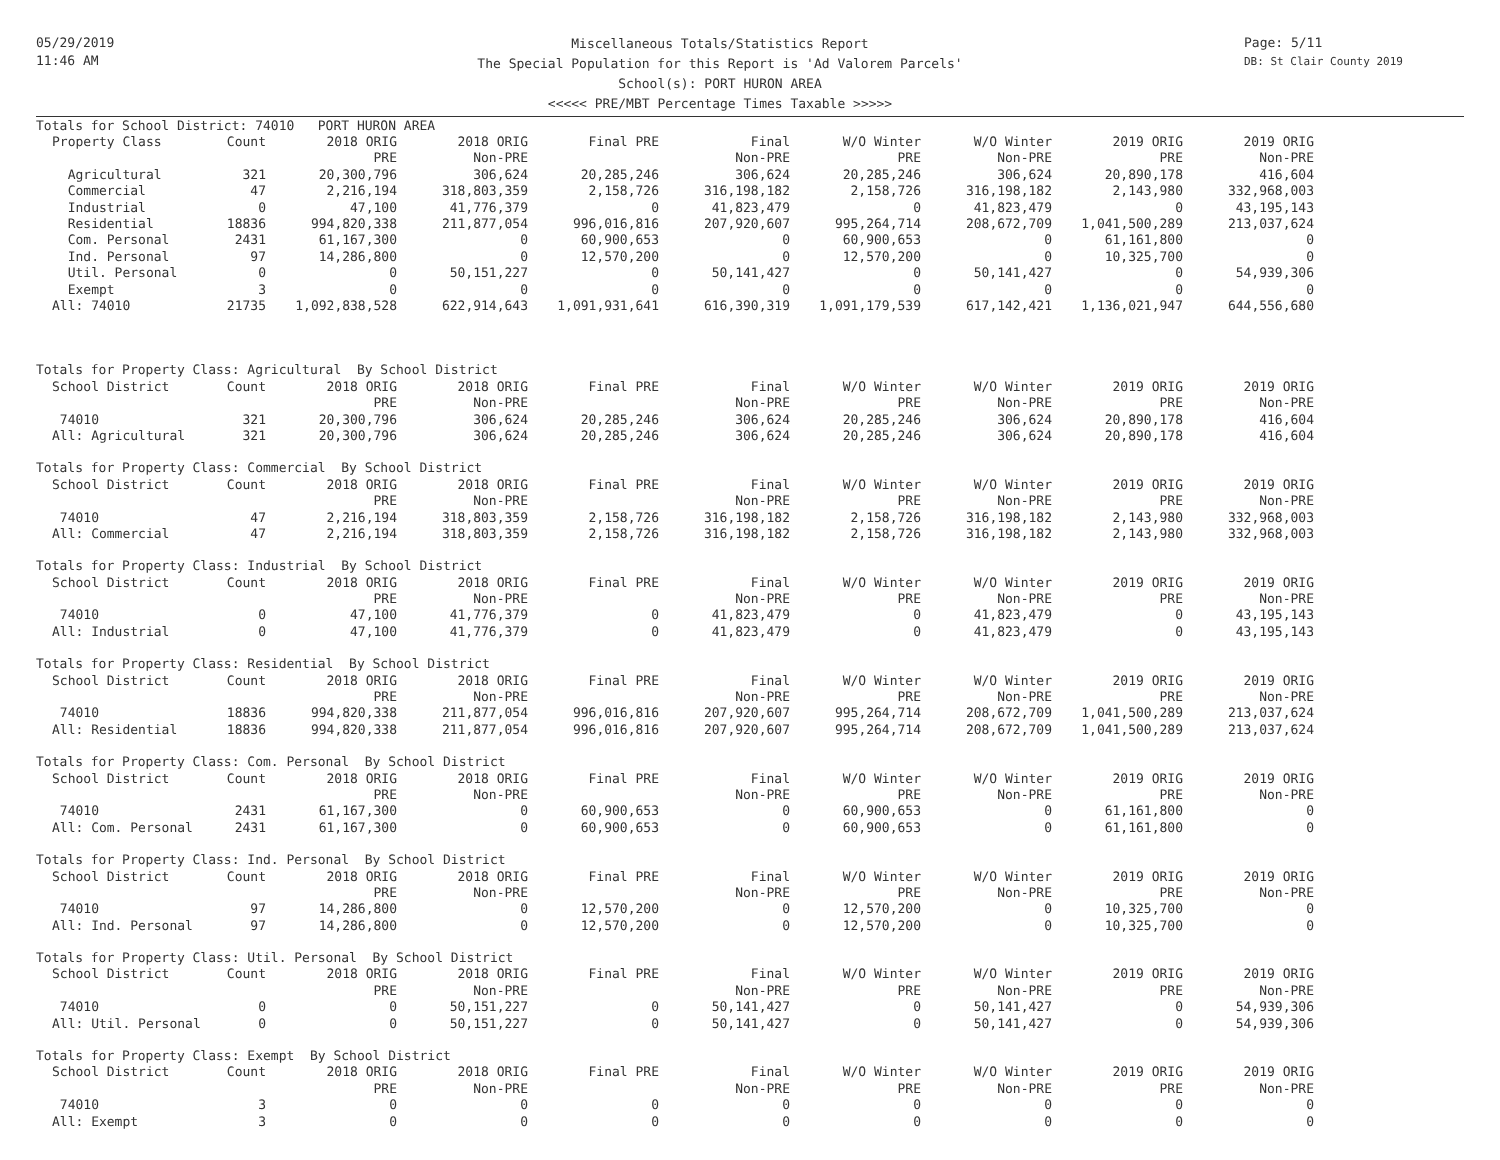05/29/2019
11:46 AM
Miscellaneous Totals/Statistics Report
The Special Population for this Report is 'Ad Valorem Parcels'
School(s): PORT HURON AREA
<<<<< PRE/MBT Percentage Times Taxable >>>>>
Page: 5/11
DB: St Clair County 2019
| Totals for School District: 74010 PORT HURON AREA | | | | | | | | | |
| Property Class | Count | 2018 ORIG | 2018 ORIG | Final PRE | Final | W/O Winter | W/O Winter | 2019 ORIG | 2019 ORIG |
| | | PRE | Non-PRE | | Non-PRE | PRE | Non-PRE | PRE | Non-PRE |
| Agricultural | 321 | 20,300,796 | 306,624 | 20,285,246 | 306,624 | 20,285,246 | 306,624 | 20,890,178 | 416,604 |
| Commercial | 47 | 2,216,194 | 318,803,359 | 2,158,726 | 316,198,182 | 2,158,726 | 316,198,182 | 2,143,980 | 332,968,003 |
| Industrial | 0 | 47,100 | 41,776,379 | 0 | 41,823,479 | 0 | 41,823,479 | 0 | 43,195,143 |
| Residential | 18836 | 994,820,338 | 211,877,054 | 996,016,816 | 207,920,607 | 995,264,714 | 208,672,709 | 1,041,500,289 | 213,037,624 |
| Com. Personal | 2431 | 61,167,300 | 0 | 60,900,653 | 0 | 60,900,653 | 0 | 61,161,800 | 0 |
| Ind. Personal | 97 | 14,286,800 | 0 | 12,570,200 | 0 | 12,570,200 | 0 | 10,325,700 | 0 |
| Util. Personal | 0 | 0 | 50,151,227 | 0 | 50,141,427 | 0 | 50,141,427 | 0 | 54,939,306 |
| Exempt | 3 | 0 | 0 | 0 | 0 | 0 | 0 | 0 | 0 |
| All: 74010 | 21735 | 1,092,838,528 | 622,914,643 | 1,091,931,641 | 616,390,319 | 1,091,179,539 | 617,142,421 | 1,136,021,947 | 644,556,680 |
| Totals for Property Class: Agricultural By School District | | | | | | | | | |
| School District | Count | 2018 ORIG | 2018 ORIG | Final PRE | Final | W/O Winter | W/O Winter | 2019 ORIG | 2019 ORIG |
| | | PRE | Non-PRE | | Non-PRE | PRE | Non-PRE | PRE | Non-PRE |
| 74010 | 321 | 20,300,796 | 306,624 | 20,285,246 | 306,624 | 20,285,246 | 306,624 | 20,890,178 | 416,604 |
| All: Agricultural | 321 | 20,300,796 | 306,624 | 20,285,246 | 306,624 | 20,285,246 | 306,624 | 20,890,178 | 416,604 |
| Totals for Property Class: Commercial By School District | | | | | | | | | |
| School District | Count | 2018 ORIG | 2018 ORIG | Final PRE | Final | W/O Winter | W/O Winter | 2019 ORIG | 2019 ORIG |
| | | PRE | Non-PRE | | Non-PRE | PRE | Non-PRE | PRE | Non-PRE |
| 74010 | 47 | 2,216,194 | 318,803,359 | 2,158,726 | 316,198,182 | 2,158,726 | 316,198,182 | 2,143,980 | 332,968,003 |
| All: Commercial | 47 | 2,216,194 | 318,803,359 | 2,158,726 | 316,198,182 | 2,158,726 | 316,198,182 | 2,143,980 | 332,968,003 |
| Totals for Property Class: Industrial By School District | | | | | | | | | |
| School District | Count | 2018 ORIG | 2018 ORIG | Final PRE | Final | W/O Winter | W/O Winter | 2019 ORIG | 2019 ORIG |
| | | PRE | Non-PRE | | Non-PRE | PRE | Non-PRE | PRE | Non-PRE |
| 74010 | 0 | 47,100 | 41,776,379 | 0 | 41,823,479 | 0 | 41,823,479 | 0 | 43,195,143 |
| All: Industrial | 0 | 47,100 | 41,776,379 | 0 | 41,823,479 | 0 | 41,823,479 | 0 | 43,195,143 |
| Totals for Property Class: Residential By School District | | | | | | | | | |
| School District | Count | 2018 ORIG | 2018 ORIG | Final PRE | Final | W/O Winter | W/O Winter | 2019 ORIG | 2019 ORIG |
| | | PRE | Non-PRE | | Non-PRE | PRE | Non-PRE | PRE | Non-PRE |
| 74010 | 18836 | 994,820,338 | 211,877,054 | 996,016,816 | 207,920,607 | 995,264,714 | 208,672,709 | 1,041,500,289 | 213,037,624 |
| All: Residential | 18836 | 994,820,338 | 211,877,054 | 996,016,816 | 207,920,607 | 995,264,714 | 208,672,709 | 1,041,500,289 | 213,037,624 |
| Totals for Property Class: Com. Personal By School District | | | | | | | | | |
| School District | Count | 2018 ORIG | 2018 ORIG | Final PRE | Final | W/O Winter | W/O Winter | 2019 ORIG | 2019 ORIG |
| | | PRE | Non-PRE | | Non-PRE | PRE | Non-PRE | PRE | Non-PRE |
| 74010 | 2431 | 61,167,300 | 0 | 60,900,653 | 0 | 60,900,653 | 0 | 61,161,800 | 0 |
| All: Com. Personal | 2431 | 61,167,300 | 0 | 60,900,653 | 0 | 60,900,653 | 0 | 61,161,800 | 0 |
| Totals for Property Class: Ind. Personal By School District | | | | | | | | | |
| School District | Count | 2018 ORIG | 2018 ORIG | Final PRE | Final | W/O Winter | W/O Winter | 2019 ORIG | 2019 ORIG |
| | | PRE | Non-PRE | | Non-PRE | PRE | Non-PRE | PRE | Non-PRE |
| 74010 | 97 | 14,286,800 | 0 | 12,570,200 | 0 | 12,570,200 | 0 | 10,325,700 | 0 |
| All: Ind. Personal | 97 | 14,286,800 | 0 | 12,570,200 | 0 | 12,570,200 | 0 | 10,325,700 | 0 |
| Totals for Property Class: Util. Personal By School District | | | | | | | | | |
| School District | Count | 2018 ORIG | 2018 ORIG | Final PRE | Final | W/O Winter | W/O Winter | 2019 ORIG | 2019 ORIG |
| | | PRE | Non-PRE | | Non-PRE | PRE | Non-PRE | PRE | Non-PRE |
| 74010 | 0 | 0 | 50,151,227 | 0 | 50,141,427 | 0 | 50,141,427 | 0 | 54,939,306 |
| All: Util. Personal | 0 | 0 | 50,151,227 | 0 | 50,141,427 | 0 | 50,141,427 | 0 | 54,939,306 |
| Totals for Property Class: Exempt By School District | | | | | | | | | |
| School District | Count | 2018 ORIG | 2018 ORIG | Final PRE | Final | W/O Winter | W/O Winter | 2019 ORIG | 2019 ORIG |
| | | PRE | Non-PRE | | Non-PRE | PRE | Non-PRE | PRE | Non-PRE |
| 74010 | 3 | 0 | 0 | 0 | 0 | 0 | 0 | 0 | 0 |
| All: Exempt | 3 | 0 | 0 | 0 | 0 | 0 | 0 | 0 | 0 |